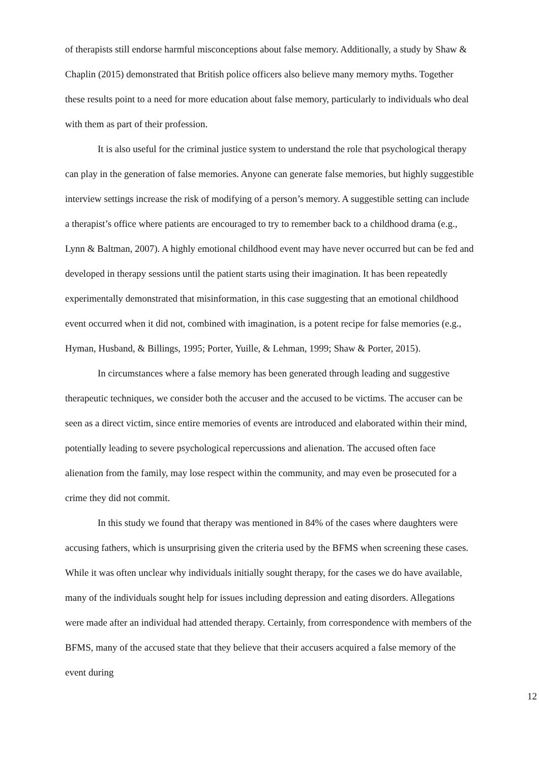of therapists still endorse harmful misconceptions about false memory. Additionally, a study by Shaw & Chaplin (2015) demonstrated that British police officers also believe many memory myths. Together these results point to a need for more education about false memory, particularly to individuals who deal with them as part of their profession.
It is also useful for the criminal justice system to understand the role that psychological therapy can play in the generation of false memories. Anyone can generate false memories, but highly suggestible interview settings increase the risk of modifying of a person’s memory. A suggestible setting can include a therapist’s office where patients are encouraged to try to remember back to a childhood drama (e.g., Lynn & Baltman, 2007). A highly emotional childhood event may have never occurred but can be fed and developed in therapy sessions until the patient starts using their imagination. It has been repeatedly experimentally demonstrated that misinformation, in this case suggesting that an emotional childhood event occurred when it did not, combined with imagination, is a potent recipe for false memories (e.g., Hyman, Husband, & Billings, 1995; Porter, Yuille, & Lehman, 1999; Shaw & Porter, 2015).
In circumstances where a false memory has been generated through leading and suggestive therapeutic techniques, we consider both the accuser and the accused to be victims. The accuser can be seen as a direct victim, since entire memories of events are introduced and elaborated within their mind, potentially leading to severe psychological repercussions and alienation. The accused often face alienation from the family, may lose respect within the community, and may even be prosecuted for a crime they did not commit.
In this study we found that therapy was mentioned in 84% of the cases where daughters were accusing fathers, which is unsurprising given the criteria used by the BFMS when screening these cases. While it was often unclear why individuals initially sought therapy, for the cases we do have available, many of the individuals sought help for issues including depression and eating disorders. Allegations were made after an individual had attended therapy. Certainly, from correspondence with members of the BFMS, many of the accused state that they believe that their accusers acquired a false memory of the event during
12